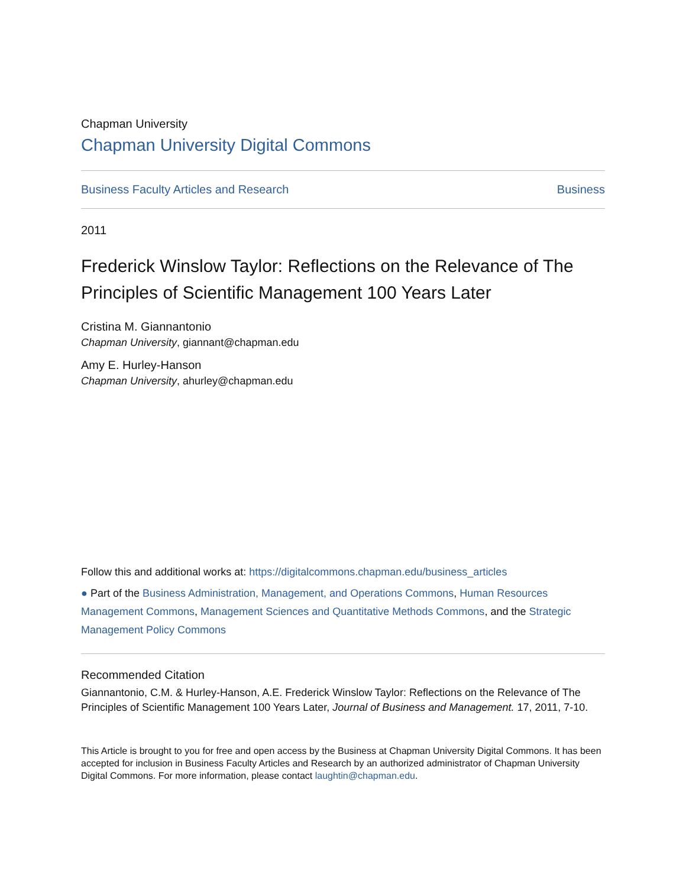Chapman University
Chapman University Digital Commons
Business Faculty Articles and Research Business
2011
Frederick Winslow Taylor: Reflections on the Relevance of The Principles of Scientific Management 100 Years Later
Cristina M. Giannantonio
Chapman University, giannant@chapman.edu
Amy E. Hurley-Hanson
Chapman University, ahurley@chapman.edu
Follow this and additional works at: https://digitalcommons.chapman.edu/business_articles
● Part of the Business Administration, Management, and Operations Commons, Human Resources Management Commons, Management Sciences and Quantitative Methods Commons, and the Strategic Management Policy Commons
Recommended Citation
Giannantonio, C.M. & Hurley-Hanson, A.E. Frederick Winslow Taylor: Reflections on the Relevance of The Principles of Scientific Management 100 Years Later, Journal of Business and Management. 17, 2011, 7-10.
This Article is brought to you for free and open access by the Business at Chapman University Digital Commons. It has been accepted for inclusion in Business Faculty Articles and Research by an authorized administrator of Chapman University Digital Commons. For more information, please contact laughtin@chapman.edu.